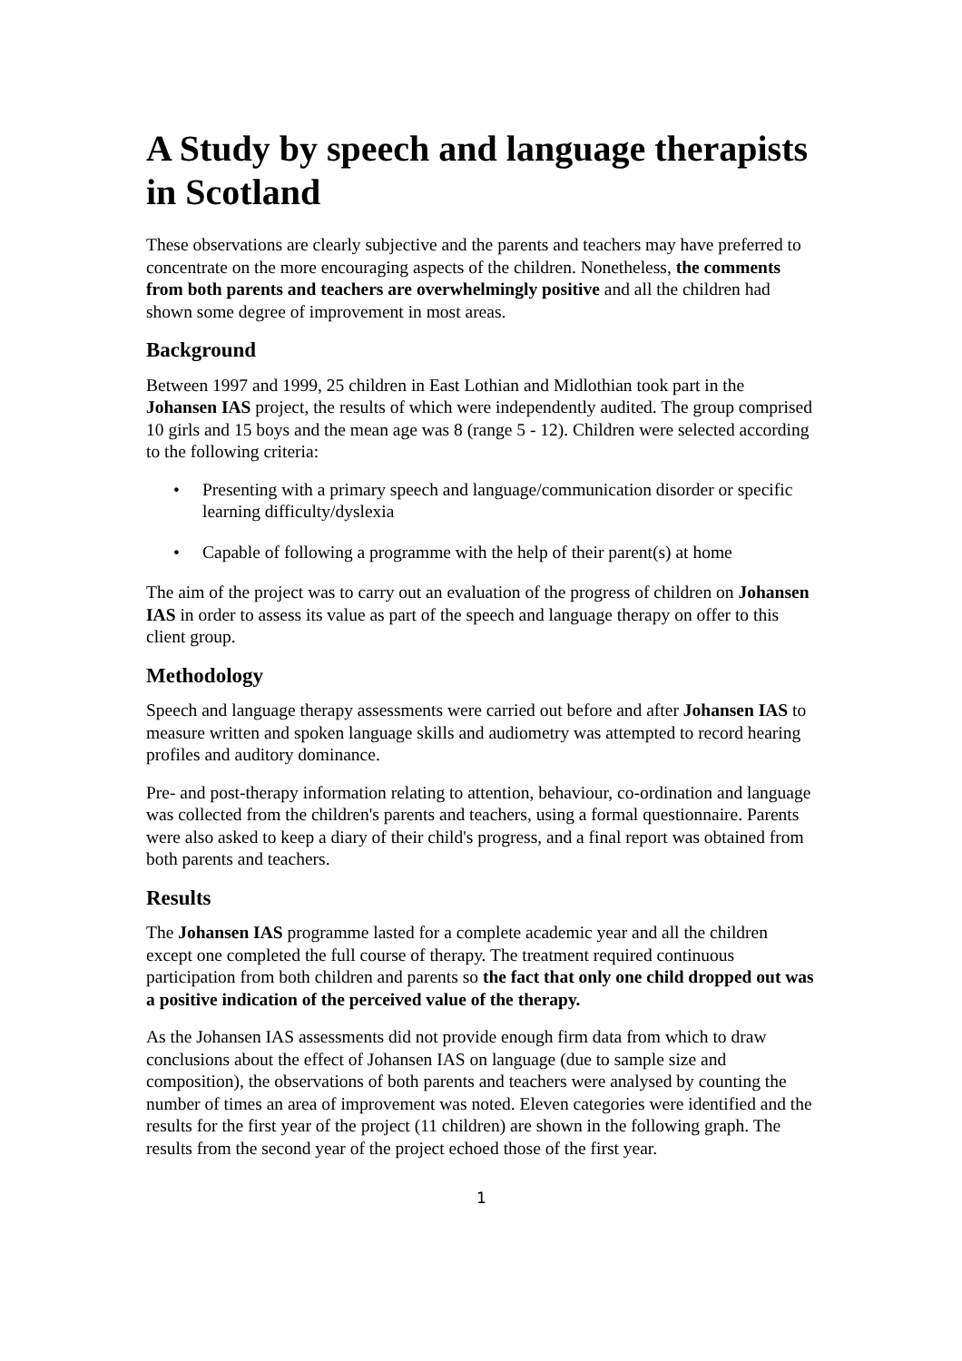A Study by speech and language therapists in Scotland
These observations are clearly subjective and the parents and teachers may have preferred to concentrate on the more encouraging aspects of the children. Nonetheless, the comments from both parents and teachers are overwhelmingly positive and all the children had shown some degree of improvement in most areas.
Background
Between 1997 and 1999, 25 children in East Lothian and Midlothian took part in the Johansen IAS project, the results of which were independently audited. The group comprised 10 girls and 15 boys and the mean age was 8 (range 5 - 12). Children were selected according to the following criteria:
• Presenting with a primary speech and language/communication disorder or specific learning difficulty/dyslexia
• Capable of following a programme with the help of their parent(s) at home
The aim of the project was to carry out an evaluation of the progress of children on Johansen IAS in order to assess its value as part of the speech and language therapy on offer to this client group.
Methodology
Speech and language therapy assessments were carried out before and after Johansen IAS to measure written and spoken language skills and audiometry was attempted to record hearing profiles and auditory dominance.
Pre- and post-therapy information relating to attention, behaviour, co-ordination and language was collected from the children's parents and teachers, using a formal questionnaire. Parents were also asked to keep a diary of their child's progress, and a final report was obtained from both parents and teachers.
Results
The Johansen IAS programme lasted for a complete academic year and all the children except one completed the full course of therapy. The treatment required continuous participation from both children and parents so the fact that only one child dropped out was a positive indication of the perceived value of the therapy.
As the Johansen IAS assessments did not provide enough firm data from which to draw conclusions about the effect of Johansen IAS on language (due to sample size and composition), the observations of both parents and teachers were analysed by counting the number of times an area of improvement was noted. Eleven categories were identified and the results for the first year of the project (11 children) are shown in the following graph. The results from the second year of the project echoed those of the first year.
1